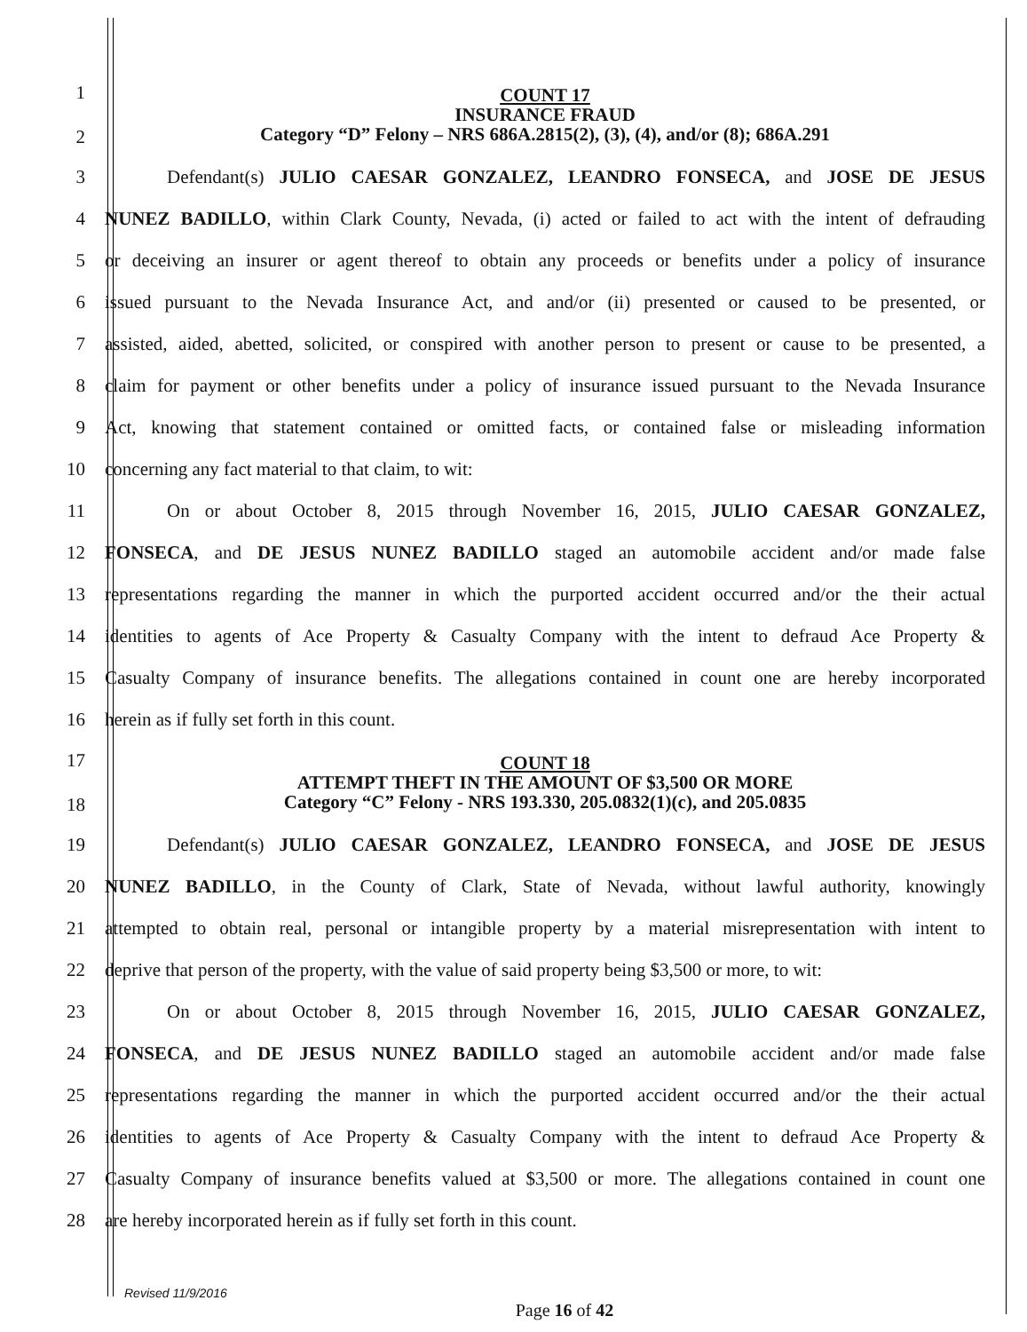1
2
COUNT 17
INSURANCE FRAUD
Category “D” Felony – NRS 686A.2815(2), (3), (4), and/or (8); 686A.291
3 Defendant(s) JULIO CAESAR GONZALEZ, LEANDRO FONSECA, and JOSE DE JESUS
4
NUNEZ BADILLO, within Clark County, Nevada, (i) acted or failed to act with the intent of defrauding
5
or deceiving an insurer or agent thereof to obtain any proceeds or benefits under a policy of insurance
6
issued pursuant to the Nevada Insurance Act, and and/or (ii) presented or caused to be presented, or
7
assisted, aided, abetted, solicited, or conspired with another person to present or cause to be presented, a
8
claim for payment or other benefits under a policy of insurance issued pursuant to the Nevada Insurance
9
Act, knowing that statement contained or omitted facts, or contained false or misleading information
10 concerning any fact material to that claim, to wit:
11 On or about October 8, 2015 through November 16, 2015, JULIO CAESAR GONZALEZ,
12
FONSECA, and DE JESUS NUNEZ BADILLO staged an automobile accident and/or made false
13
representations regarding the manner in which the purported accident occurred and/or the their actual
14
identities to agents of Ace Property & Casualty Company with the intent to defraud Ace Property &
15
Casualty Company of insurance benefits. The allegations contained in count one are hereby incorporated
16 herein as if fully set forth in this count.
17
18
COUNT 18
ATTEMPT THEFT IN THE AMOUNT OF $3,500 OR MORE
Category “C” Felony - NRS 193.330, 205.0832(1)(c), and 205.0835
19 Defendant(s) JULIO CAESAR GONZALEZ, LEANDRO FONSECA, and JOSE DE JESUS
20
NUNEZ BADILLO, in the County of Clark, State of Nevada, without lawful authority, knowingly
21
attempted to obtain real, personal or intangible property by a material misrepresentation with intent to
22
deprive that person of the property, with the value of said property being $3,500 or more, to wit:
23 On or about October 8, 2015 through November 16, 2015, JULIO CAESAR GONZALEZ,
24
FONSECA, and DE JESUS NUNEZ BADILLO staged an automobile accident and/or made false
25
representations regarding the manner in which the purported accident occurred and/or the their actual
26
identities to agents of Ace Property & Casualty Company with the intent to defraud Ace Property &
27
Casualty Company of insurance benefits valued at $3,500 or more. The allegations contained in count one
28 are hereby incorporated herein as if fully set forth in this count.
Revised 11/9/2016
Page 16 of 42